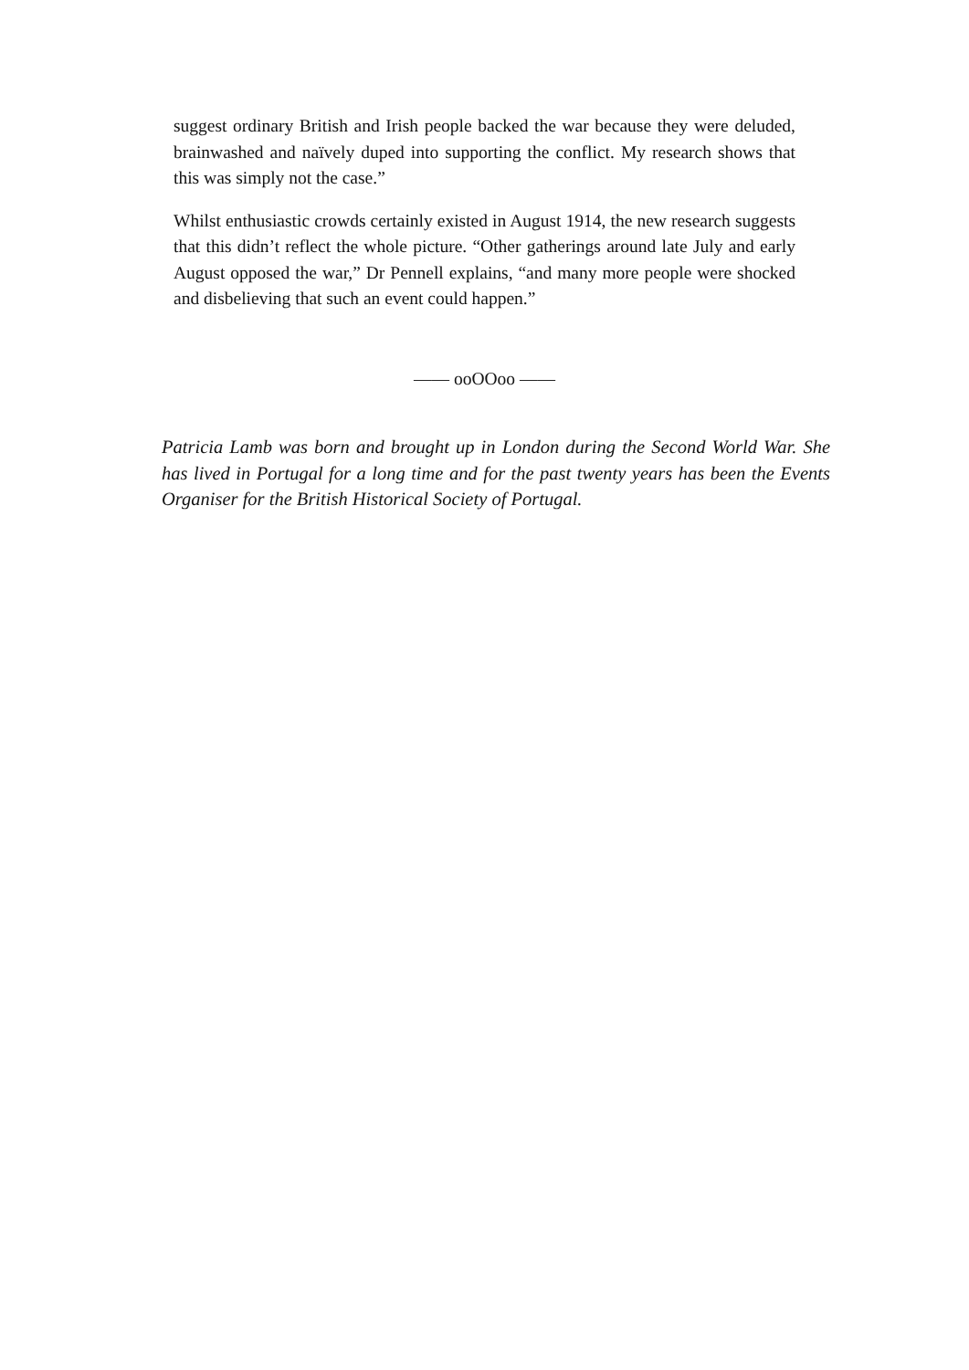suggest ordinary British and Irish people backed the war because they were deluded, brainwashed and naïvely duped into supporting the conflict. My research shows that this was simply not the case.”
Whilst enthusiastic crowds certainly existed in August 1914, the new research suggests that this didn’t reflect the whole picture. “Other gatherings around late July and early August opposed the war,” Dr Pennell explains, “and many more people were shocked and disbelieving that such an event could happen.”
—— ooOOoo ——
Patricia Lamb was born and brought up in London during the Second World War. She has lived in Portugal for a long time and for the past twenty years has been the Events Organiser for the British Historical Society of Portugal.